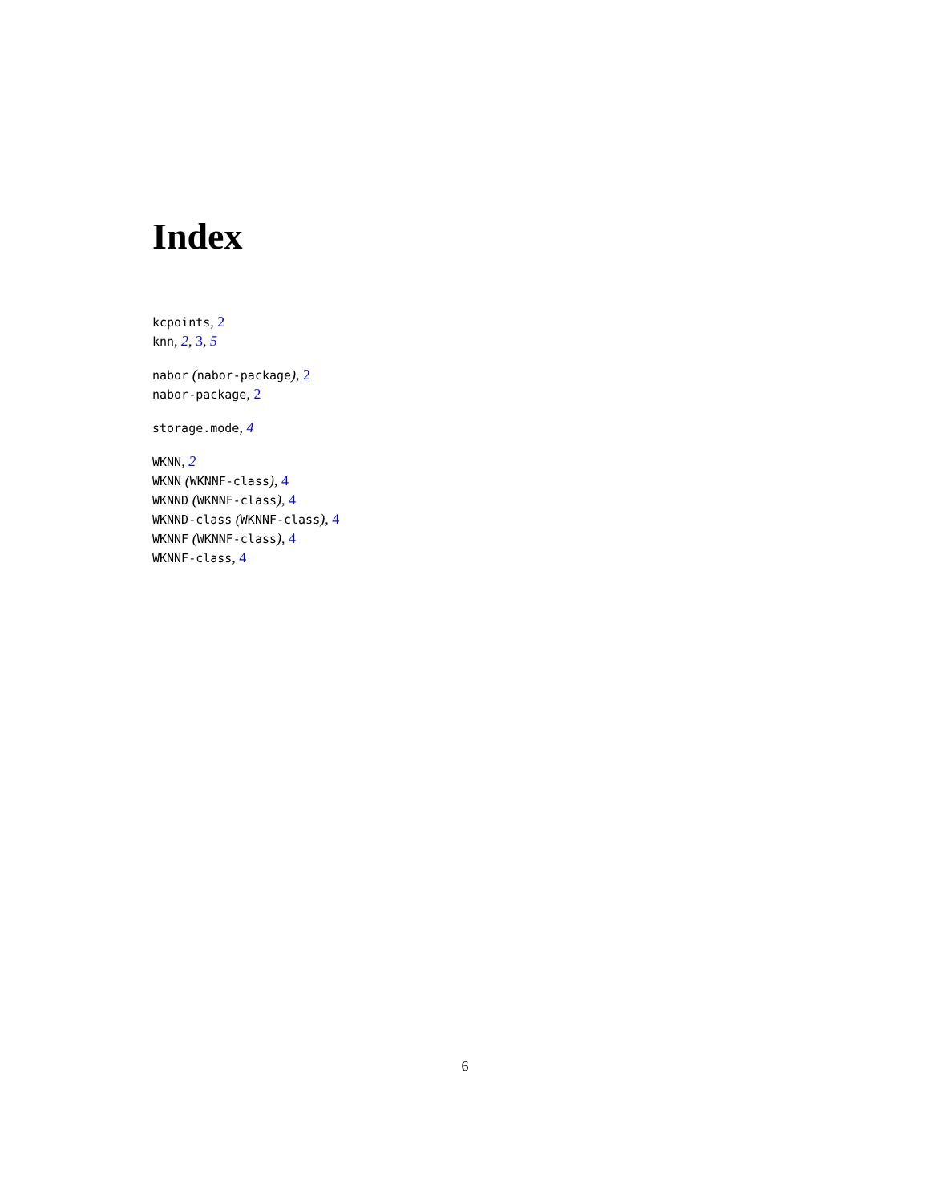Index
kcpoints, 2
knn, 2, 3, 5
nabor (nabor-package), 2
nabor-package, 2
storage.mode, 4
WKNN, 2
WKNN (WKNNF-class), 4
WKNND (WKNNF-class), 4
WKNND-class (WKNNF-class), 4
WKNNF (WKNNF-class), 4
WKNNF-class, 4
6